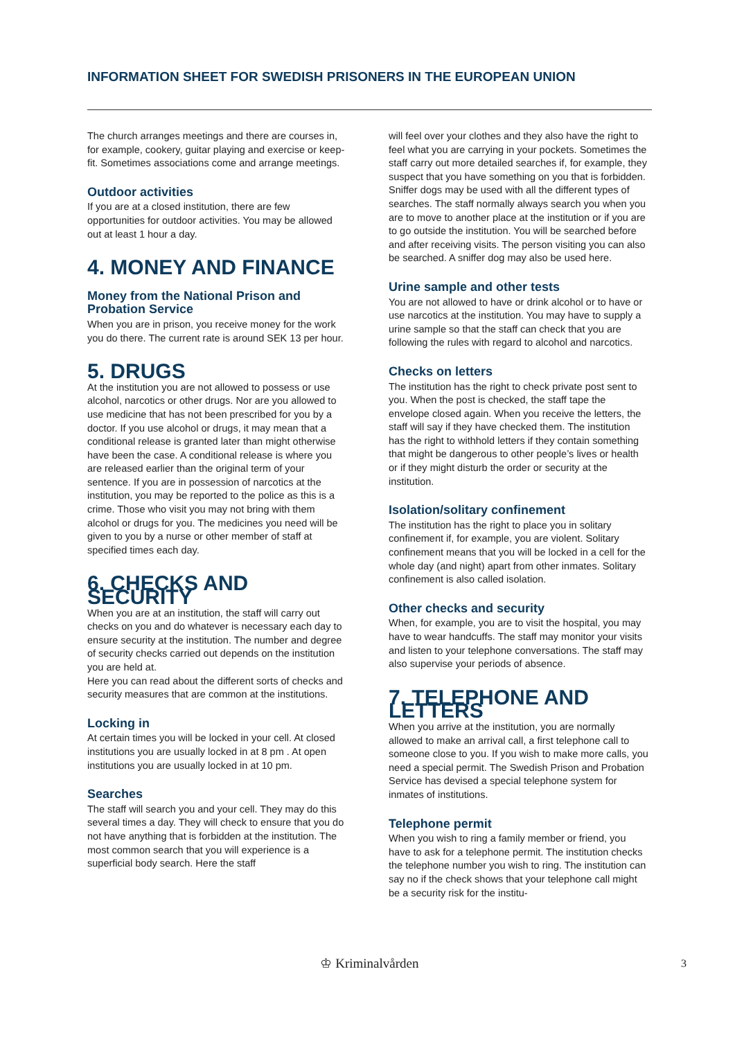INFORMATION SHEET FOR SWEDISH PRISONERS IN THE EUROPEAN UNION
The church arranges meetings and there are courses in, for example, cookery, guitar playing and exercise or keep-fit. Sometimes associations come and arrange meetings.
Outdoor activities
If you are at a closed institution, there are few opportunities for outdoor activities. You may be allowed out at least 1 hour a day.
4. MONEY AND FINANCE
Money from the National Prison and Probation Service
When you are in prison, you receive money for the work you do there. The current rate is around SEK 13 per hour.
5. DRUGS
At the institution you are not allowed to possess or use alcohol, narcotics or other drugs. Nor are you allowed to use medicine that has not been prescribed for you by a doctor. If you use alcohol or drugs, it may mean that a conditional release is granted later than might otherwise have been the case. A conditional release is where you are released earlier than the original term of your sentence. If you are in possession of narcotics at the institution, you may be reported to the police as this is a crime. Those who visit you may not bring with them alcohol or drugs for you. The medicines you need will be given to you by a nurse or other member of staff at specified times each day.
6. CHECKS AND SECURITY
When you are at an institution, the staff will carry out checks on you and do whatever is necessary each day to ensure security at the institution. The number and degree of security checks carried out depends on the institution you are held at.
Here you can read about the different sorts of checks and security measures that are common at the institutions.
Locking in
At certain times you will be locked in your cell. At closed institutions you are usually locked in at 8 pm . At open institutions you are usually locked in at 10 pm.
Searches
The staff will search you and your cell. They may do this several times a day. They will check to ensure that you do not have anything that is forbidden at the institution. The most common search that you will experience is a superficial body search. Here the staff
will feel over your clothes and they also have the right to feel what you are carrying in your pockets. Sometimes the staff carry out more detailed searches if, for example, they suspect that you have something on you that is forbidden. Sniffer dogs may be used with all the different types of searches. The staff normally always search you when you are to move to another place at the institution or if you are to go outside the institution. You will be searched before and after receiving visits. The person visiting you can also be searched. A sniffer dog may also be used here.
Urine sample and other tests
You are not allowed to have or drink alcohol or to have or use narcotics at the institution. You may have to supply a urine sample so that the staff can check that you are following the rules with regard to alcohol and narcotics.
Checks on letters
The institution has the right to check private post sent to you. When the post is checked, the staff tape the envelope closed again. When you receive the letters, the staff will say if they have checked them. The institution has the right to withhold letters if they contain something that might be dangerous to other people’s lives or health or if they might disturb the order or security at the institution.
Isolation/solitary confinement
The institution has the right to place you in solitary confinement if, for example, you are violent. Solitary confinement means that you will be locked in a cell for the whole day (and night) apart from other inmates. Solitary confinement is also called isolation.
Other checks and security
When, for example, you are to visit the hospital, you may have to wear handcuffs. The staff may monitor your visits and listen to your telephone conversations. The staff may also supervise your periods of absence.
7. TELEPHONE AND LETTERS
When you arrive at the institution, you are normally allowed to make an arrival call, a first telephone call to someone close to you. If you wish to make more calls, you need a special permit. The Swedish Prison and Probation Service has devised a special telephone system for inmates of institutions.
Telephone permit
When you wish to ring a family member or friend, you have to ask for a telephone permit. The institution checks the telephone number you wish to ring. The institution can say no if the check shows that your telephone call might be a security risk for the institu-
♔ Kriminalvården 3